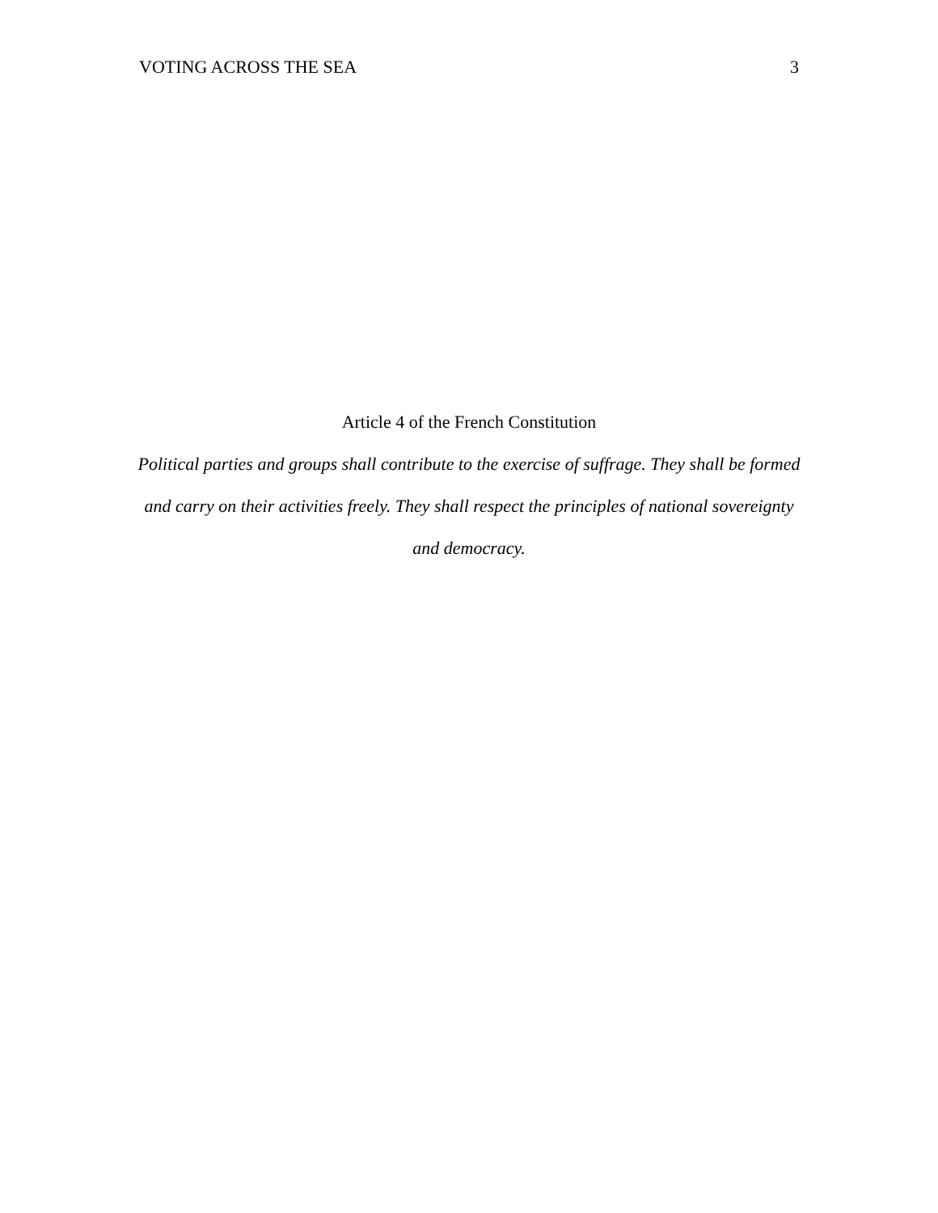VOTING ACROSS THE SEA 3
Article 4 of the French Constitution
Political parties and groups shall contribute to the exercise of suffrage. They shall be formed and carry on their activities freely. They shall respect the principles of national sovereignty and democracy.